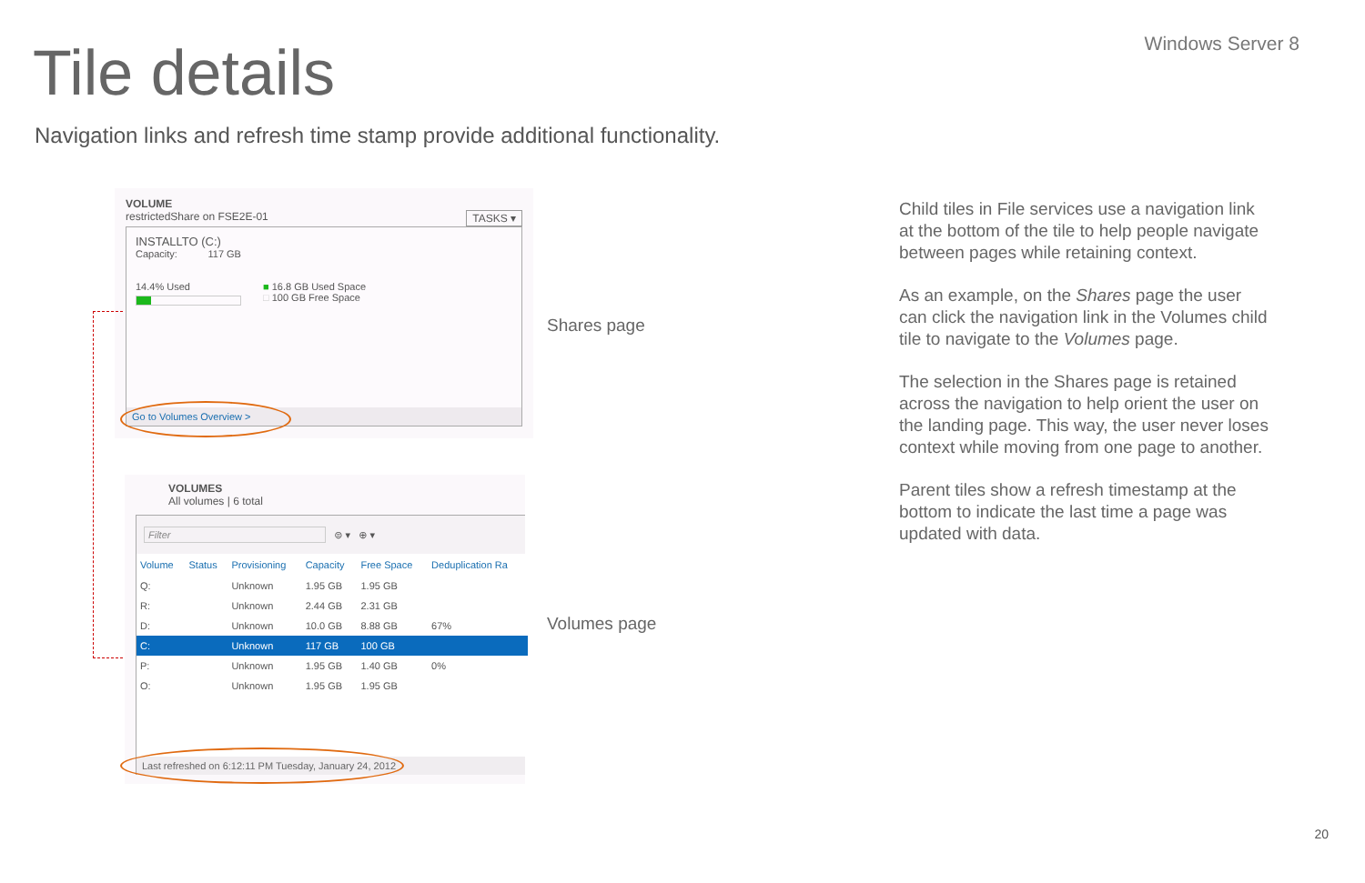Windows Server 8 Tile details
Navigation links and refresh time stamp provide additional functionality.
VOLUME
restrictedShare on FSE2E-01 TASKS ▾
INSTALLTO (C:)
Capacity: 117 GB
14.4% Used ■ 16.8 GB Used Space
□ 100 GB Free Space
Go to Volumes Overview >
Shares page
VOLUMES
All volumes | 6 total
Filter ⊜ ▾ ⊕ ▾
| Volume | Status | Provisioning | Capacity | Free Space | Deduplication Ra |
| --- | --- | --- | --- | --- | --- |
| Q: | | Unknown | 1.95 GB | 1.95 GB | |
| R: | | Unknown | 2.44 GB | 2.31 GB | |
| D: | | Unknown | 10.0 GB | 8.88 GB | 67% |
| C: | | Unknown | 117 GB | 100 GB | |
| P: | | Unknown | 1.95 GB | 1.40 GB | 0% |
| O: | | Unknown | 1.95 GB | 1.95 GB | |
Last refreshed on 6:12:11 PM Tuesday, January 24, 2012
Volumes page
Child tiles in File services use a navigation link at the bottom of the tile to help people navigate between pages while retaining context.
As an example, on the Shares page the user can click the navigation link in the Volumes child tile to navigate to the Volumes page.
The selection in the Shares page is retained across the navigation to help orient the user on the landing page. This way, the user never loses context while moving from one page to another.
Parent tiles show a refresh timestamp at the bottom to indicate the last time a page was updated with data.
20